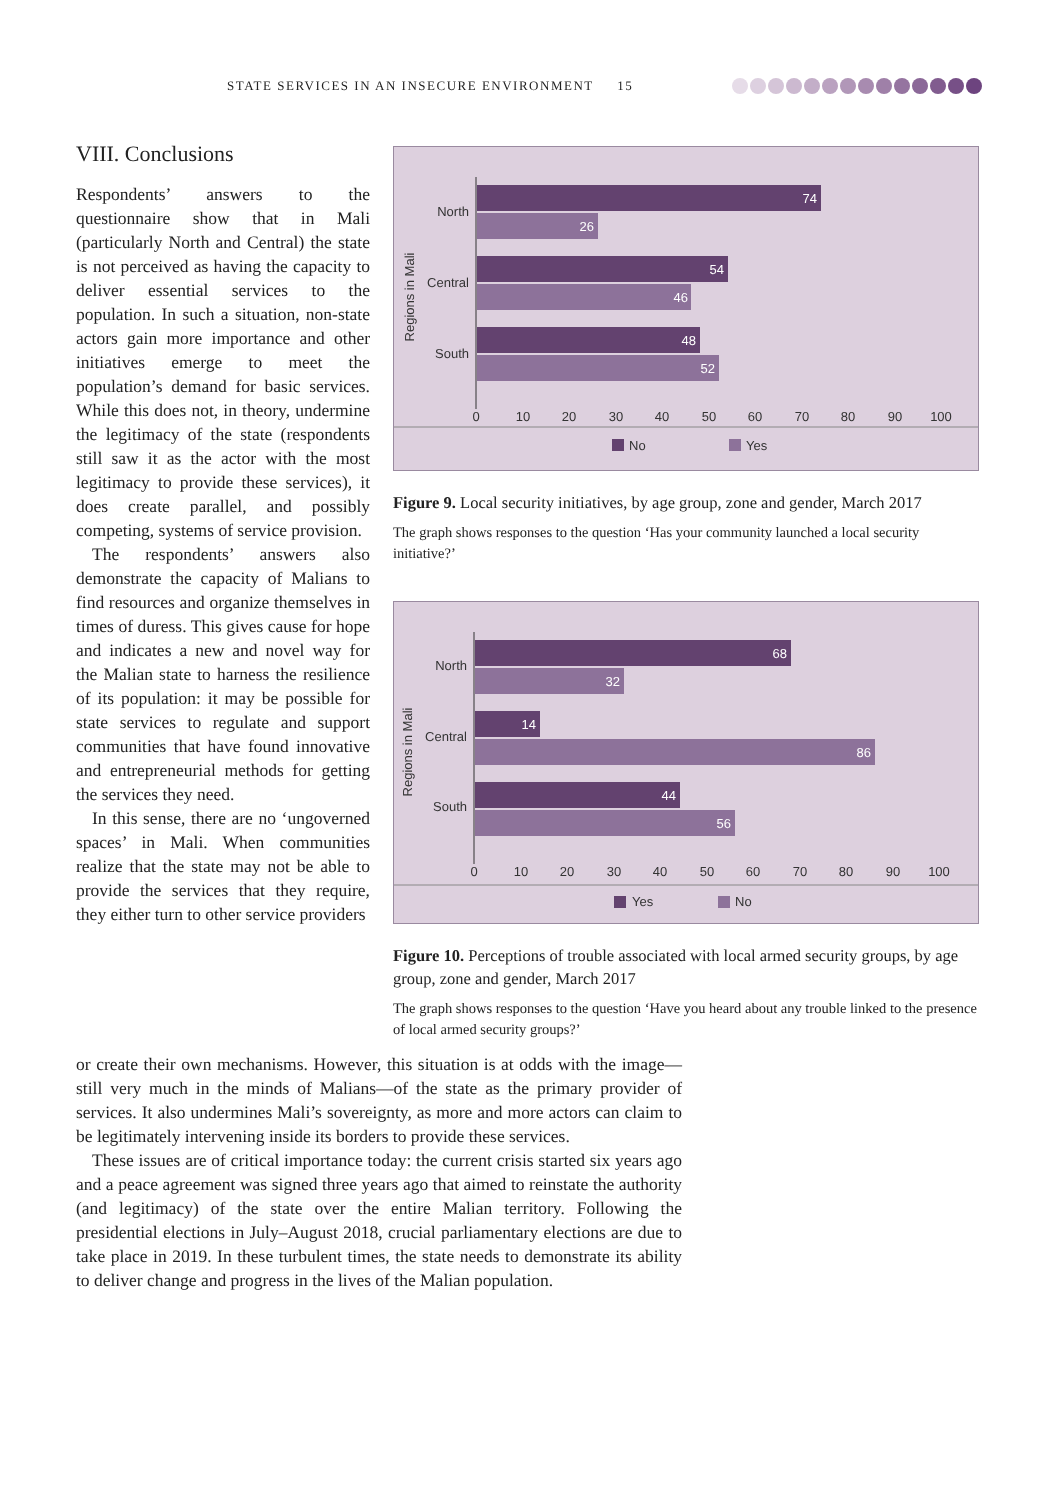STATE SERVICES IN AN INSECURE ENVIRONMENT 15
VIII. Conclusions
Respondents’ answers to the questionnaire show that in Mali (particularly North and Central) the state is not perceived as having the capacity to deliver essential services to the population. In such a situation, non-state actors gain more importance and other initiatives emerge to meet the population’s demand for basic services. While this does not, in theory, undermine the legitimacy of the state (respondents still saw it as the actor with the most legitimacy to provide these services), it does create parallel, and possibly competing, systems of service provision.
The respondents’ answers also demonstrate the capacity of Malians to find resources and organize themselves in times of duress. This gives cause for hope and indicates a new and novel way for the Malian state to harness the resilience of its population: it may be possible for state services to regulate and support communities that have found innovative and entrepreneurial methods for getting the services they need.
In this sense, there are no ‘ungoverned spaces’ in Mali. When communities realize that the state may not be able to provide the services that they require, they either turn to other service providers
or create their own mechanisms. However, this situation is at odds with the image—still very much in the minds of Malians—of the state as the primary provider of services. It also undermines Mali’s sovereignty, as more and more actors can claim to be legitimately intervening inside its borders to provide these services.
These issues are of critical importance today: the current crisis started six years ago and a peace agreement was signed three years ago that aimed to reinstate the authority (and legitimacy) of the state over the entire Malian territory. Following the presidential elections in July–August 2018, crucial parliamentary elections are due to take place in 2019. In these turbulent times, the state needs to demonstrate its ability to deliver change and progress in the lives of the Malian population.
Regions in Mali
North
Central
South
74
26
54
46
48
52
0
10
20
30
40
50
60
70
80
90
100
No
Yes
Figure 9. Local security initiatives, by age group, zone and gender, March 2017
The graph shows responses to the question ‘Has your community launched a local security initiative?’
Regions in Mali
North
Central
South
68
32
14
86
44
56
0
10
20
30
40
50
60
70
80
90
100
Yes
No
Figure 10. Perceptions of trouble associated with local armed security groups, by age group, zone and gender, March 2017
The graph shows responses to the question ‘Have you heard about any trouble linked to the presence of local armed security groups?’